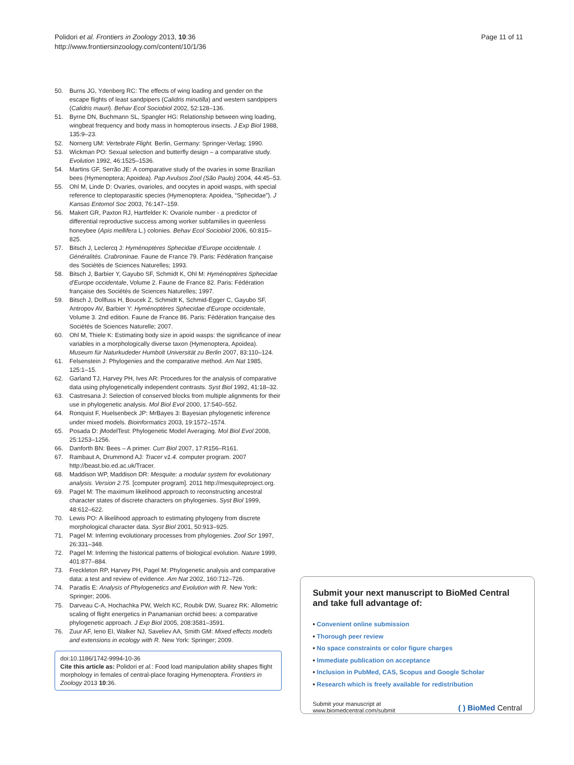Polidori et al. Frontiers in Zoology 2013, 10:36
http://www.frontiersinzoology.com/content/10/1/36
Page 11 of 11
50. Burns JG, Ydenberg RC: The effects of wing loading and gender on the escape flights of least sandpipers (Calidris minutilla) and western sandpipers (Calidris mauri). Behav Ecol Sociobiol 2002, 52: 128–136.
51. Byrne DN, Buchmann SL, Spangler HG: Relationship between wing loading, wingbeat frequency and body mass in homopterous insects. J Exp Biol 1988, 135: 9–23.
52. Nornerg UM: Vertebrate Flight. Berlin, Germany: Springer-Verlag; 1990.
53. Wickman PO: Sexual selection and butterfly design – a comparative study. Evolution 1992, 46: 1525–1536.
54. Martins GF, Serrão JE: A comparative study of the ovaries in some Brazilian bees (Hymenoptera; Apoidea). Pap Avulsos Zool (São Paulo) 2004, 44: 45–53.
55. Ohl M, Linde D: Ovaries, ovarioles, and oocytes in apoid wasps, with special reference to cleptoparasitic species (Hymenoptera: Apoidea, “Sphecidae”). J Kansas Entomol Soc 2003, 76: 147–159.
56. Makert GR, Paxton RJ, Hartfelder K: Ovariole number - a predictor of differential reproductive success among worker subfamilies in queenless honeybee (Apis mellifera L.) colonies. Behav Ecol Sociobiol 2006, 60: 815–825.
57. Bitsch J, Leclercq J: Hyménoptères Sphecidae d’Europe occidentale. I. Généralités. Crabroninae. Faune de France 79. Paris: Fédération française des Sociétés de Sciences Naturelles; 1993.
58. Bitsch J, Barbier Y, Gayubo SF, Schmidt K, Ohl M: Hyménoptères Sphecidae d'Europe occidentale, Volume 2. Faune de France 82. Paris: Fédération française des Sociétés de Sciences Naturelles; 1997.
59. Bitsch J, Dollfuss H, Boucek Z, Schmidt K, Schmid-Egger C, Gayubo SF, Antropov AV, Barbier Y: Hyménoptères Sphecidae d'Europe occidentale, Volume 3. 2nd edition. Faune de France 86. Paris: Fédération française des Sociétés de Sciences Naturelle; 2007.
60. Ohl M, Thiele K: Estimating body size in apoid wasps: the significance of inear variables in a morphologically diverse taxon (Hymenoptera, Apoidea). Museum für Naturkudeder Humbolt Universität zu Berlin 2007, 83: 110–124.
61. Felsenstein J: Phylogenies and the comparative method. Am Nat 1985, 125: 1–15.
62. Garland TJ, Harvey PH, Ives AR: Procedures for the analysis of comparative data using phylogenetically independent contrasts. Syst Biol 1992, 41: 18–32.
63. Castresana J: Selection of conserved blocks from multiple alignments for their use in phylogenetic analysis. Mol Biol Evol 2000, 17: 540–552.
64. Ronquist F, Huelsenbeck JP: MrBayes 3: Bayesian phylogenetic inference under mixed models. Bioinformatics 2003, 19: 1572–1574.
65. Posada D: jModelTest: Phylogenetic Model Averaging. Mol Biol Evol 2008, 25: 1253–1256.
66. Danforth BN: Bees – A primer. Curr Biol 2007, 17: R156–R161.
67. Rambaut A, Drummond AJ: Tracer v1.4. computer program. 2007 http://beast.bio.ed.ac.uk/Tracer.
68. Maddison WP, Maddison DR: Mesquite: a modular system for evolutionary analysis. Version 2.75. [computer program]. 2011 http://mesquiteproject.org.
69. Pagel M: The maximum likelihood approach to reconstructing ancestral character states of discrete characters on phylogenies. Syst Biol 1999, 48: 612–622.
70. Lewis PO: A likelihood approach to estimating phylogeny from discrete morphological character data. Syst Biol 2001, 50: 913–925.
71. Pagel M: Inferring evolutionary processes from phylogenies. Zool Scr 1997, 26: 331–348.
72. Pagel M: Inferring the historical patterns of biological evolution. Nature 1999, 401: 877–884.
73. Freckleton RP, Harvey PH, Pagel M: Phylogenetic analysis and comparative data: a test and review of evidence. Am Nat 2002, 160: 712–726.
74. Paradis E: Analysis of Phylogenetics and Evolution with R. New York: Springer; 2006.
75. Darveau C-A, Hochachka PW, Welch KC, Roubik DW, Suarez RK: Allometric scaling of flight energetics in Panamanian orchid bees: a comparative phylogenetic approach. J Exp Biol 2005, 208: 3581–3591.
76. Zuur AF, Ieno EI, Walker NJ, Saveliev AA, Smith GM: Mixed effects models and extensions in ecology with R. New York: Springer; 2009.
doi:10.1186/1742-9994-10-36
Cite this article as: Polidori et al.: Food load manipulation ability shapes flight morphology in females of central-place foraging Hymenoptera. Frontiers in Zoology 2013 10:36.
Submit your next manuscript to BioMed Central and take full advantage of:
• Convenient online submission
• Thorough peer review
• No space constraints or color figure charges
• Immediate publication on acceptance
• Inclusion in PubMed, CAS, Scopus and Google Scholar
• Research which is freely available for redistribution
Submit your manuscript at
www.biomedcentral.com/submit
( ) BioMed Central